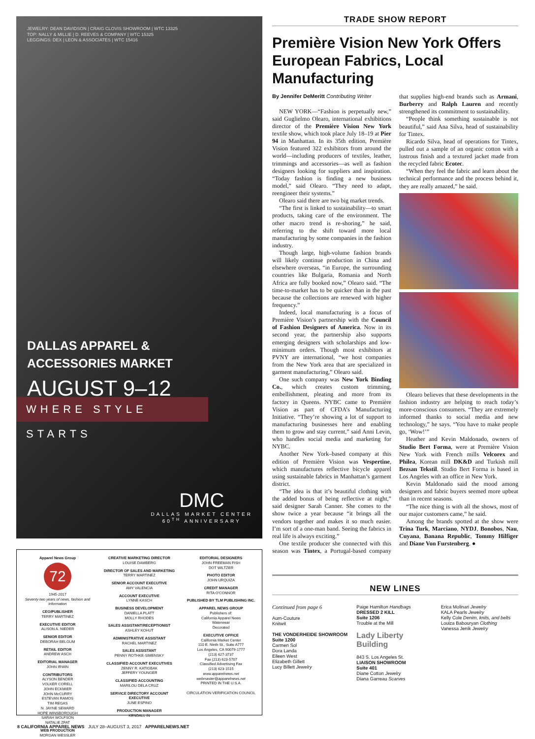JEWELRY: DEAN DAVIDSON | CRAIG CLOVIS SHOWROOM | WTC 13325
TOP: NALLY & MILLIE | D. REEVES & COMPANY | WTC 15325
LEGGINGS: DEX | LEON & ASSOCIATES | WTC 15416
DALLAS APPAREL &
ACCESSORIES MARKET
AUGUST 9–12
WHERE STYLE STARTS
DMC
DALLAS MARKET CENTER
60<sup>TH</sup> ANNIVERSARY
Apparel News Group
72
1945-2017
Seventy-two years of news, fashion and information
CEO/PUBLISHER
TERRY MARTINEZ
EXECUTIVE EDITOR
ALISON A. NIEDER
SENIOR EDITOR
DEBORAH BELGUM
RETAIL EDITOR
ANDREW ASCH
EDITORIAL MANAGER
JOHN IRWIN
CONTRIBUTORS
ALYSON BENDER
VOLKER CORELL
JOHN ECKMIER
JOHN McCURRY
ESTEVAN RAMOS
TIM REGAS
N. JAYNE SEWARD
HOPE WINSBOROUGH
SARAH WOLFSON
NATALIE ZFAT
WEB PRODUCTION
MORGAN WESSLER
CREATIVE MARKETING DIRECTOR
LOUISE DAMBERG
DIRECTOR OF SALES AND MARKETING
TERRY MARTINEZ
SENIOR ACCOUNT EXECUTIVE
AMY VALENCIA
ACCOUNT EXECUTIVE
LYNNE KASCH
BUSINESS DEVELOPMENT
DANIELLA PLATT
MOLLY RHODES
SALES ASSISTANT/RECEPTIONIST
ASHLEY KOHUT
ADMINISTRATIVE ASSISTANT
RACHEL MARTINEZ
SALES ASSISTANT
PENNY ROTHKE-SIMENSKY
CLASSIFIED ACCOUNT EXECUTIVES
ZENNY R. KATIGBAK
JEFFERY YOUNGER
CLASSIFIED ACCOUNTING
MARILOU DELA CRUZ
SERVICE DIRECTORY ACCOUNT EXECUTIVE
JUNE ESPINO
PRODUCTION MANAGER
KENDALL IN
EDITORIAL DESIGNERS
JOHN FREEMAN FISH
DOT WILTZER
PHOTO EDITOR
JOHN URQUIZA
CREDIT MANAGER
RITA O'CONNOR
PUBLISHED BY TLM PUBLISHING INC.
APPAREL NEWS GROUP
Publishers of:
California Apparel News
Waterwear
Decorated
EXECUTIVE OFFICE
California Market Center
110 E. Ninth St., Suite A777
Los Angeles, CA 90079-1777
(213) 627-3737
Fax (213) 623-5707
Classified Advertising Fax
(213) 623-1515
www.apparelnews.net
webmaster@apparelnews.net
PRINTED IN THE U.S.A.
CIRCULATION VERIFICATION COUNCIL
TRADE SHOW REPORT
Première Vision New York Offers European Fabrics, Local Manufacturing
By Jennifer DeMeritt Contributing Writer
NEW YORK—“Fashion is perpetually new,” said Guglielmo Olearo, international exhibitions director of the Première Vision New York textile show, which took place July 18–19 at Pier 94 in Manhattan. In its 35th edition, Première Vision featured 322 exhibitors from around the world—including producers of textiles, leather, trimmings and accessories—as well as fashion designers looking for suppliers and inspiration. “Today fashion is finding a new business model,” said Olearo. “They need to adapt, reengineer their systems.”
Olearo said there are two big market trends.
“The first is linked to sustainability—to smart products, taking care of the environment. The other macro trend is re-shoring,” he said, referring to the shift toward more local manufacturing by some companies in the fashion industry.
Though large, high-volume fashion brands will likely continue production in China and elsewhere overseas, “in Europe, the surrounding countries like Bulgaria, Romania and North Africa are fully booked now,” Olearo said. “The time-to-market has to be quicker than in the past because the collections are renewed with higher frequency.”
Indeed, local manufacturing is a focus of Première Vision’s partnership with the Council of Fashion Designers of America. Now in its second year, the partnership also supports emerging designers with scholarships and low-minimum orders. Though most exhibitors at PVNY are international, “we host companies from the New York area that are specialized in garment manufacturing,” Olearo said.
One such company was New York Binding Co., which creates custom trimming, embellishment, pleating and more from its factory in Queens. NYBC came to Première Vision as part of CFDA’s Manufacturing Initiative. “They’re showing a lot of support to manufacturing businesses here and enabling them to grow and stay current,” said Anni Levin, who handles social media and marketing for NYBC.
Another New York–based company at this edition of Première Vision was Vespertine, which manufactures reflective bicycle apparel using sustainable fabrics in Manhattan’s garment district.
“The idea is that it’s beautiful clothing with the added bonus of being reflective at night,” said designer Sarah Canner. She comes to the show twice a year because “it brings all the vendors together and makes it so much easier. I’m sort of a one-man band. Seeing the fabrics in real life is always exciting.”
One textile producer she connected with this season was Tintex, a Portugal-based company that supplies high-end brands such as Armani, Burberry and Ralph Lauren and recently strengthened its commitment to sustainability.
“People think something sustainable is not beautiful,” said Ana Silva, head of sustainability for Tintex.
Ricardo Silva, head of operations for Tintex, pulled out a sample of an organic cotton with a lustrous finish and a textured jacket made from the recycled fabric Ecotec.
“When they feel the fabric and learn about the technical performance and the process behind it, they are really amazed,” he said.
Olearo believes that these developments in the fashion industry are helping to reach today’s more-conscious consumers. “They are extremely informed thanks to social media and new technology,” he says. “You have to make people go, ‘Wow!’”
Heather and Kevin Maldonado, owners of Studio Bert Forma, were at Première Vision New York with French mills Velcorex and Philea, Korean mill DK&D and Turkish mill Bezsan Tekstil. Studio Bert Forma is based in Los Angeles with an office in New York.
Kevin Maldonado said the mood among designers and fabric buyers seemed more upbeat than in recent seasons.
“The nice thing is with all the shows, most of our major customers came,” he said.
Among the brands spotted at the show were Trina Turk, Marciano, NYDJ, Bonobos, Nau, Cuyana, Banana Republic, Tommy Hilfiger and Diane Von Furstenberg. ●
NEW LINES
Continued from page 6
Aum-Couture
Knitwit
THE VONDERHEIDE SHOWROOM
Suite 1200
Carmen Sol
Dora Landa
Eileen West
Elizabeth Gillett
Lucy Billett Jewelry
Paige Hamilton Handbags
DRESSED 2 KILL
Suite 1206
Trouble at the Mill
Lady Liberty Building
843 S. Los Angeles St.
LIAISON SHOWROOM
Suite 401
Diane Cotton Jewelry
Diana Garreau Scarves
Erica Molinari Jewelry
KALA Pearls Jewelry
Kelly Cole Denim, knits, and belts
Louiza Babouryan Clothing
Vanessa Jenik Jewelry
8 CALIFORNIA APPAREL NEWS JULY 28–AUGUST 3, 2017 APPARELNEWS.NET